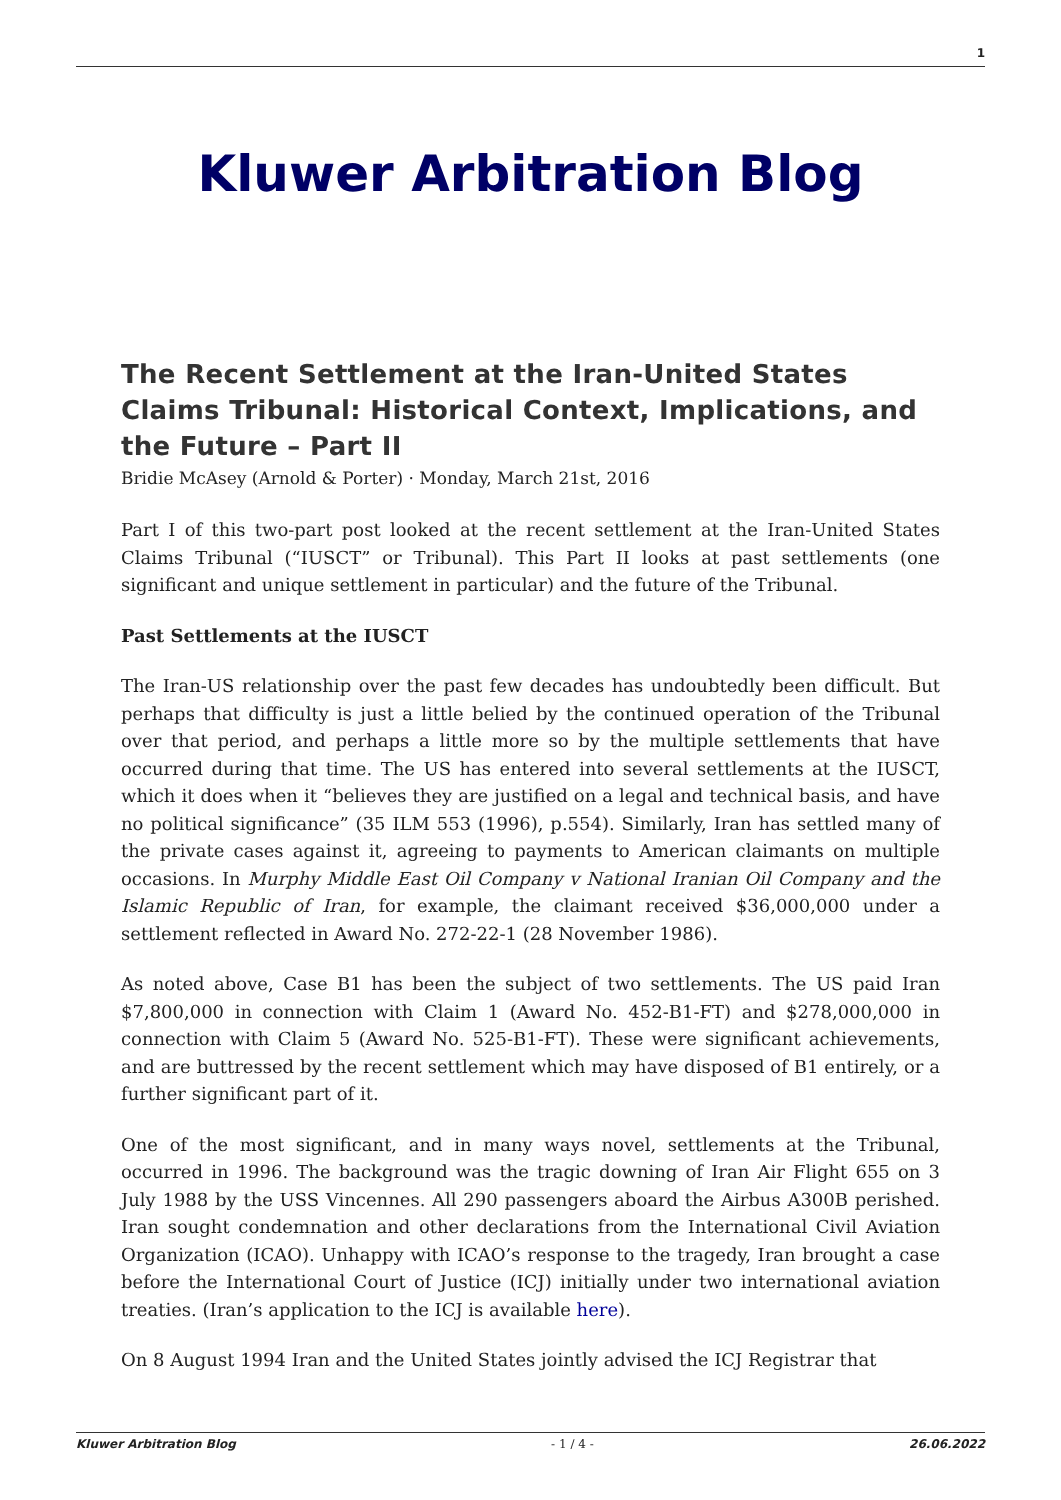1
Kluwer Arbitration Blog
The Recent Settlement at the Iran-United States Claims Tribunal: Historical Context, Implications, and the Future – Part II
Bridie McAsey (Arnold & Porter) · Monday, March 21st, 2016
Part I of this two-part post looked at the recent settlement at the Iran-United States Claims Tribunal (“IUSCT” or Tribunal). This Part II looks at past settlements (one significant and unique settlement in particular) and the future of the Tribunal.
Past Settlements at the IUSCT
The Iran-US relationship over the past few decades has undoubtedly been difficult. But perhaps that difficulty is just a little belied by the continued operation of the Tribunal over that period, and perhaps a little more so by the multiple settlements that have occurred during that time. The US has entered into several settlements at the IUSCT, which it does when it “believes they are justified on a legal and technical basis, and have no political significance” (35 ILM 553 (1996), p.554). Similarly, Iran has settled many of the private cases against it, agreeing to payments to American claimants on multiple occasions. In Murphy Middle East Oil Company v National Iranian Oil Company and the Islamic Republic of Iran, for example, the claimant received $36,000,000 under a settlement reflected in Award No. 272-22-1 (28 November 1986).
As noted above, Case B1 has been the subject of two settlements. The US paid Iran $7,800,000 in connection with Claim 1 (Award No. 452-B1-FT) and $278,000,000 in connection with Claim 5 (Award No. 525-B1-FT). These were significant achievements, and are buttressed by the recent settlement which may have disposed of B1 entirely, or a further significant part of it.
One of the most significant, and in many ways novel, settlements at the Tribunal, occurred in 1996. The background was the tragic downing of Iran Air Flight 655 on 3 July 1988 by the USS Vincennes. All 290 passengers aboard the Airbus A300B perished. Iran sought condemnation and other declarations from the International Civil Aviation Organization (ICAO). Unhappy with ICAO’s response to the tragedy, Iran brought a case before the International Court of Justice (ICJ) initially under two international aviation treaties. (Iran’s application to the ICJ is available here).
On 8 August 1994 Iran and the United States jointly advised the ICJ Registrar that
Kluwer Arbitration Blog - 1 / 4 - 26.06.2022